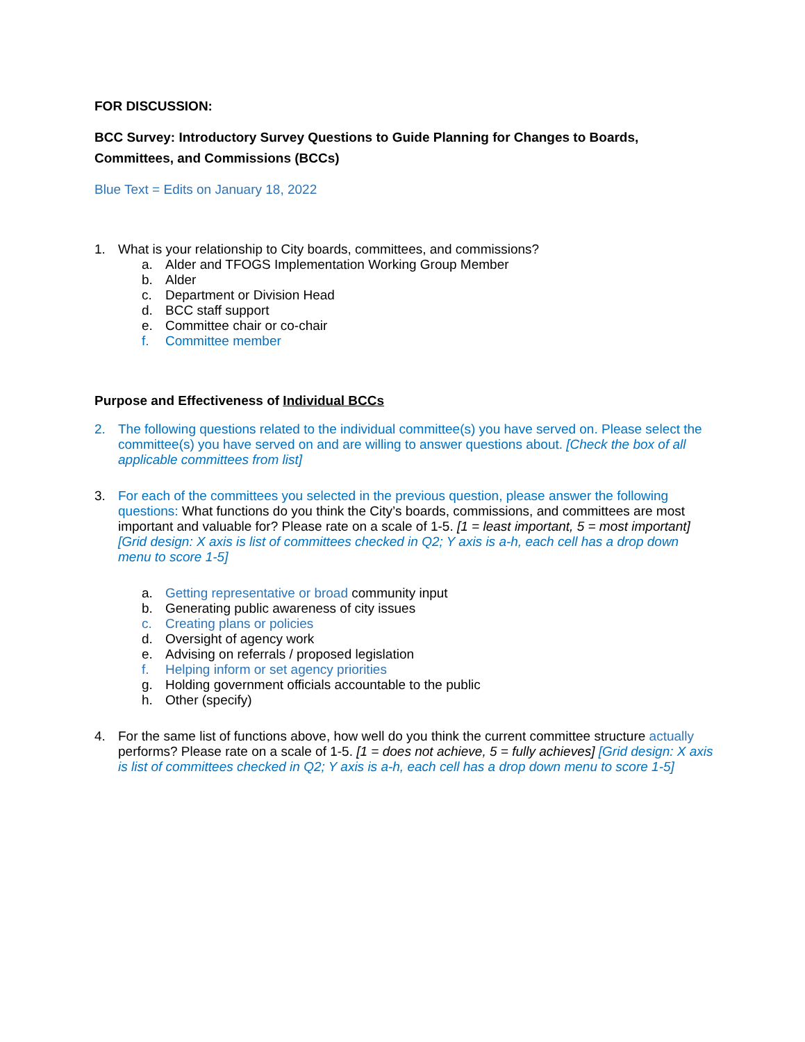FOR DISCUSSION:
BCC Survey: Introductory Survey Questions to Guide Planning for Changes to Boards, Committees, and Commissions (BCCs)
Blue Text = Edits on January 18, 2022
1. What is your relationship to City boards, committees, and commissions?
a. Alder and TFOGS Implementation Working Group Member
b. Alder
c. Department or Division Head
d. BCC staff support
e. Committee chair or co-chair
f. Committee member
Purpose and Effectiveness of Individual BCCs
2. The following questions related to the individual committee(s) you have served on. Please select the committee(s) you have served on and are willing to answer questions about. [Check the box of all applicable committees from list]
3. For each of the committees you selected in the previous question, please answer the following questions: What functions do you think the City’s boards, commissions, and committees are most important and valuable for? Please rate on a scale of 1-5. [1 = least important, 5 = most important] [Grid design: X axis is list of committees checked in Q2; Y axis is a-h, each cell has a drop down menu to score 1-5]
a. Getting representative or broad community input
b. Generating public awareness of city issues
c. Creating plans or policies
d. Oversight of agency work
e. Advising on referrals / proposed legislation
f. Helping inform or set agency priorities
g. Holding government officials accountable to the public
h. Other (specify)
4. For the same list of functions above, how well do you think the current committee structure actually performs? Please rate on a scale of 1-5. [1 = does not achieve, 5 = fully achieves] [Grid design: X axis is list of committees checked in Q2; Y axis is a-h, each cell has a drop down menu to score 1-5]